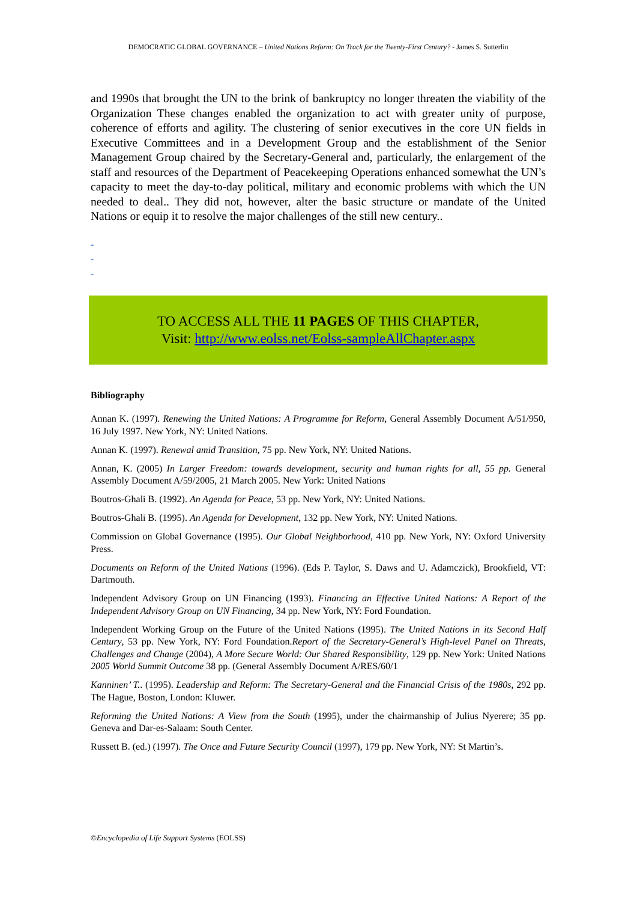DEMOCRATIC GLOBAL GOVERNANCE – United Nations Reform: On Track for the Twenty-First Century? - James S. Sutterlin
and 1990s that brought the UN to the brink of bankruptcy no longer threaten the viability of the Organization These changes enabled the organization to act with greater unity of purpose, coherence of efforts and agility. The clustering of senior executives in the core UN fields in Executive Committees and in a Development Group and the establishment of the Senior Management Group chaired by the Secretary-General and, particularly, the enlargement of the staff and resources of the Department of Peacekeeping Operations enhanced somewhat the UN’s capacity to meet the day-to-day political, military and economic problems with which the UN needed to deal.. They did not, however, alter the basic structure or mandate of the United Nations or equip it to resolve the major challenges of the still new century..
-
-
-
TO ACCESS ALL THE 11 PAGES OF THIS CHAPTER,
Visit: http://www.eolss.net/Eolss-sampleAllChapter.aspx
Bibliography
Annan K. (1997). Renewing the United Nations: A Programme for Reform, General Assembly Document A/51/950, 16 July 1997. New York, NY: United Nations.
Annan K. (1997). Renewal amid Transition, 75 pp. New York, NY: United Nations.
Annan, K. (2005) In Larger Freedom: towards development, security and human rights for all, 55 pp. General Assembly Document A/59/2005, 21 March 2005. New York: United Nations
Boutros-Ghali B. (1992). An Agenda for Peace, 53 pp. New York, NY: United Nations.
Boutros-Ghali B. (1995). An Agenda for Development, 132 pp. New York, NY: United Nations.
Commission on Global Governance (1995). Our Global Neighborhood, 410 pp. New York, NY: Oxford University Press.
Documents on Reform of the United Nations (1996). (Eds P. Taylor, S. Daws and U. Adamczick), Brookfield, VT: Dartmouth.
Independent Advisory Group on UN Financing (1993). Financing an Effective United Nations: A Report of the Independent Advisory Group on UN Financing, 34 pp. New York, NY: Ford Foundation.
Independent Working Group on the Future of the United Nations (1995). The United Nations in its Second Half Century, 53 pp. New York, NY: Ford Foundation.Report of the Secretary-General’s High-level Panel on Threats, Challenges and Change (2004), A More Secure World: Our Shared Responsibility, 129 pp. New York: United Nations 2005 World Summit Outcome 38 pp. (General Assembly Document A/RES/60/1
Kanninen’ T.. (1995). Leadership and Reform: The Secretary-General and the Financial Crisis of the 1980s, 292 pp. The Hague, Boston, London: Kluwer.
Reforming the United Nations: A View from the South (1995), under the chairmanship of Julius Nyerere; 35 pp. Geneva and Dar-es-Salaam: South Center.
Russett B. (ed.) (1997). The Once and Future Security Council (1997), 179 pp. New York, NY: St Martin’s.
©Encyclopedia of Life Support Systems (EOLSS)